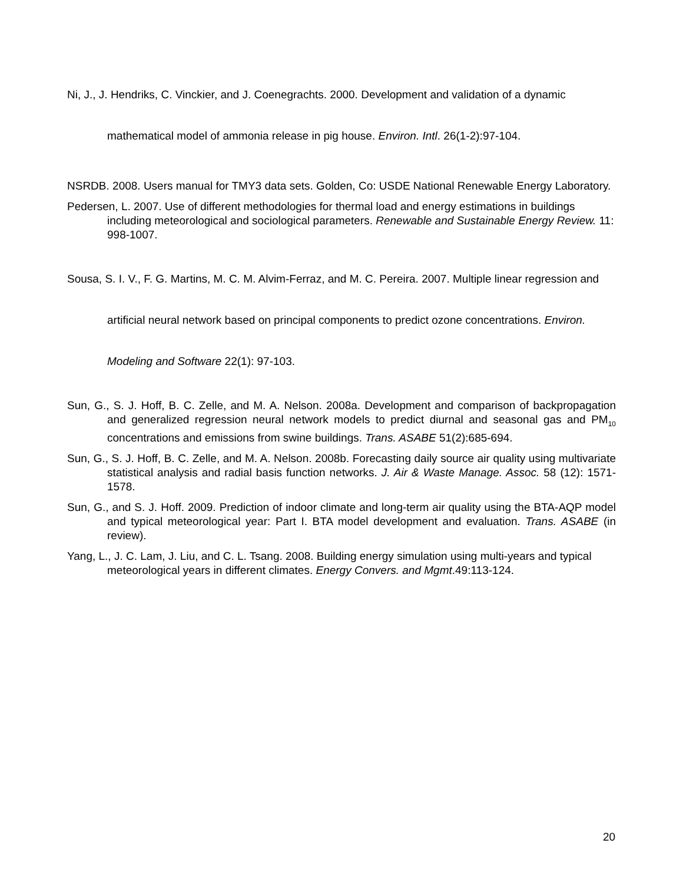Ni, J., J. Hendriks, C. Vinckier, and J. Coenegrachts. 2000. Development and validation of a dynamic mathematical model of ammonia release in pig house. Environ. Intl. 26(1-2):97-104.
NSRDB. 2008. Users manual for TMY3 data sets. Golden, Co: USDE National Renewable Energy Laboratory.
Pedersen, L. 2007. Use of different methodologies for thermal load and energy estimations in buildings including meteorological and sociological parameters. Renewable and Sustainable Energy Review. 11: 998-1007.
Sousa, S. I. V., F. G. Martins, M. C. M. Alvim-Ferraz, and M. C. Pereira. 2007. Multiple linear regression and artificial neural network based on principal components to predict ozone concentrations. Environ. Modeling and Software 22(1): 97-103.
Sun, G., S. J. Hoff, B. C. Zelle, and M. A. Nelson. 2008a. Development and comparison of backpropagation and generalized regression neural network models to predict diurnal and seasonal gas and PM<sub>10</sub> concentrations and emissions from swine buildings. Trans. ASABE 51(2):685-694.
Sun, G., S. J. Hoff, B. C. Zelle, and M. A. Nelson. 2008b. Forecasting daily source air quality using multivariate statistical analysis and radial basis function networks. J. Air & Waste Manage. Assoc. 58 (12): 1571-1578.
Sun, G., and S. J. Hoff. 2009. Prediction of indoor climate and long-term air quality using the BTA-AQP model and typical meteorological year: Part I. BTA model development and evaluation. Trans. ASABE (in review).
Yang, L., J. C. Lam, J. Liu, and C. L. Tsang. 2008. Building energy simulation using multi-years and typical meteorological years in different climates. Energy Convers. and Mgmt.49:113-124.
20